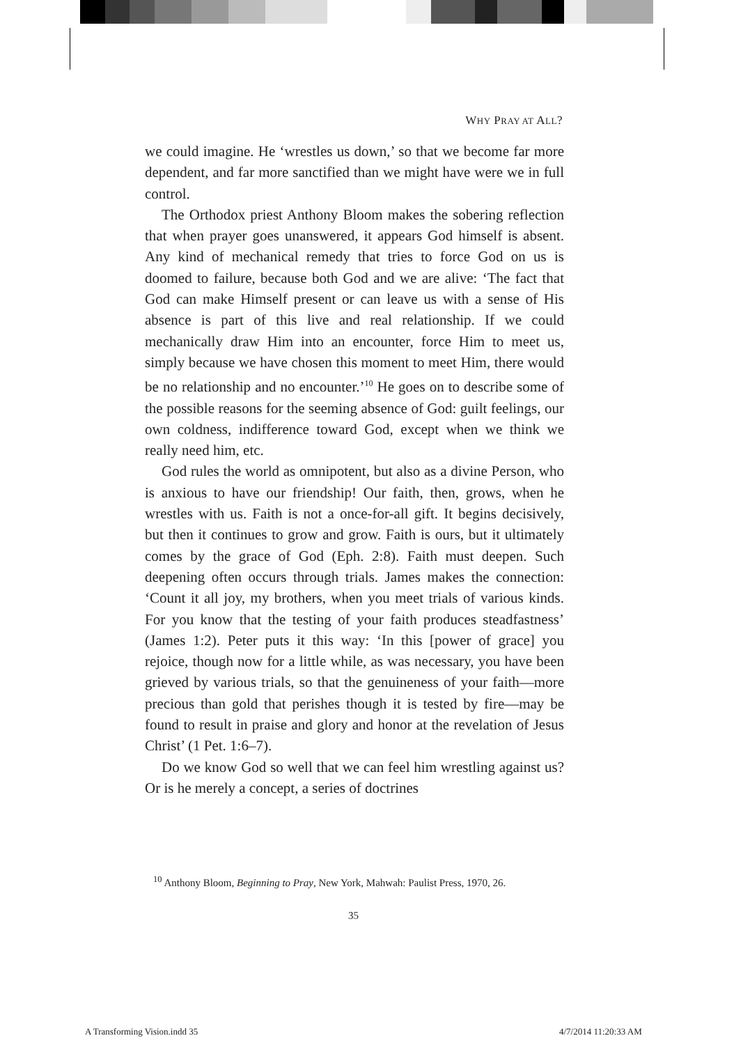WHY PRAY AT ALL?
we could imagine. He ‘wrestles us down,’ so that we become far more dependent, and far more sanctified than we might have were we in full control.
The Orthodox priest Anthony Bloom makes the sobering reflection that when prayer goes unanswered, it appears God himself is absent. Any kind of mechanical remedy that tries to force God on us is doomed to failure, because both God and we are alive: ‘The fact that God can make Himself present or can leave us with a sense of His absence is part of this live and real relationship. If we could mechanically draw Him into an encounter, force Him to meet us, simply because we have chosen this moment to meet Him, there would be no relationship and no encounter.’<sup>10</sup> He goes on to describe some of the possible reasons for the seeming absence of God: guilt feelings, our own coldness, indifference toward God, except when we think we really need him, etc.
God rules the world as omnipotent, but also as a divine Person, who is anxious to have our friendship! Our faith, then, grows, when he wrestles with us. Faith is not a once-for-all gift. It begins decisively, but then it continues to grow and grow. Faith is ours, but it ultimately comes by the grace of God (Eph. 2:8). Faith must deepen. Such deepening often occurs through trials. James makes the connection: ‘Count it all joy, my brothers, when you meet trials of various kinds. For you know that the testing of your faith produces steadfastness’ (James 1:2). Peter puts it this way: ‘In this [power of grace] you rejoice, though now for a little while, as was necessary, you have been grieved by various trials, so that the genuineness of your faith—more precious than gold that perishes though it is tested by fire—may be found to result in praise and glory and honor at the revelation of Jesus Christ’ (1 Pet. 1:6–7).
Do we know God so well that we can feel him wrestling against us? Or is he merely a concept, a series of doctrines
<sup>10</sup> Anthony Bloom, Beginning to Pray, New York, Mahwah: Paulist Press, 1970, 26.
35
A Transforming Vision.indd 35 4/7/2014 11:20:33 AM